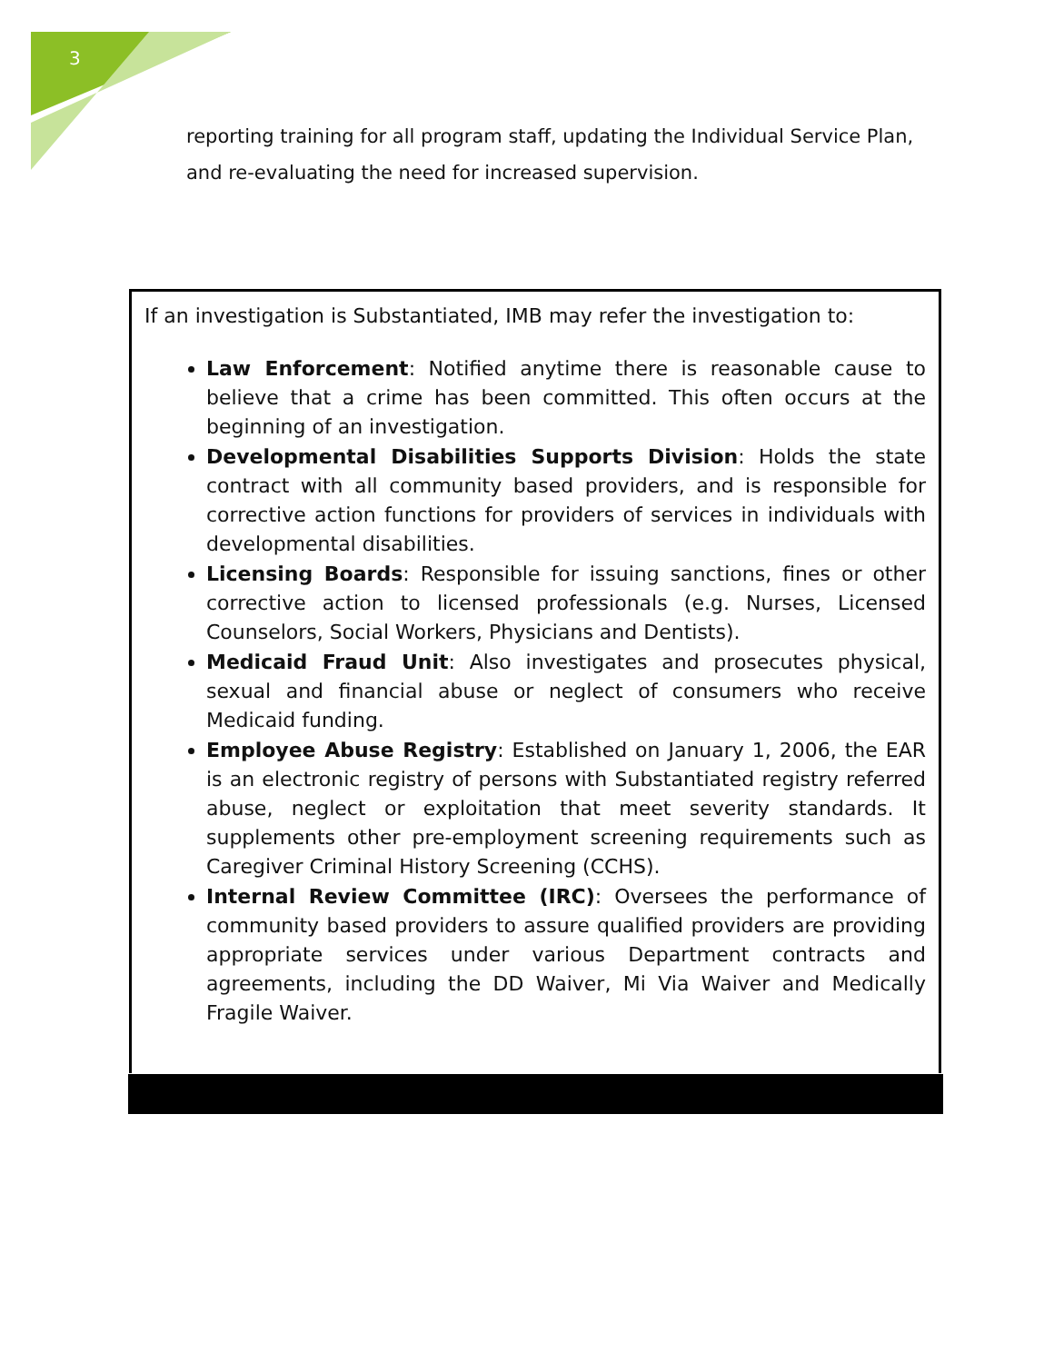3
reporting training for all program staff, updating the Individual Service Plan, and re-evaluating the need for increased supervision.
If an investigation is Substantiated, IMB may refer the investigation to:
Law Enforcement: Notified anytime there is reasonable cause to believe that a crime has been committed. This often occurs at the beginning of an investigation.
Developmental Disabilities Supports Division: Holds the state contract with all community based providers, and is responsible for corrective action functions for providers of services in individuals with developmental disabilities.
Licensing Boards: Responsible for issuing sanctions, fines or other corrective action to licensed professionals (e.g. Nurses, Licensed Counselors, Social Workers, Physicians and Dentists).
Medicaid Fraud Unit: Also investigates and prosecutes physical, sexual and financial abuse or neglect of consumers who receive Medicaid funding.
Employee Abuse Registry: Established on January 1, 2006, the EAR is an electronic registry of persons with Substantiated registry referred abuse, neglect or exploitation that meet severity standards. It supplements other pre-employment screening requirements such as Caregiver Criminal History Screening (CCHS).
Internal Review Committee (IRC): Oversees the performance of community based providers to assure qualified providers are providing appropriate services under various Department contracts and agreements, including the DD Waiver, Mi Via Waiver and Medically Fragile Waiver.